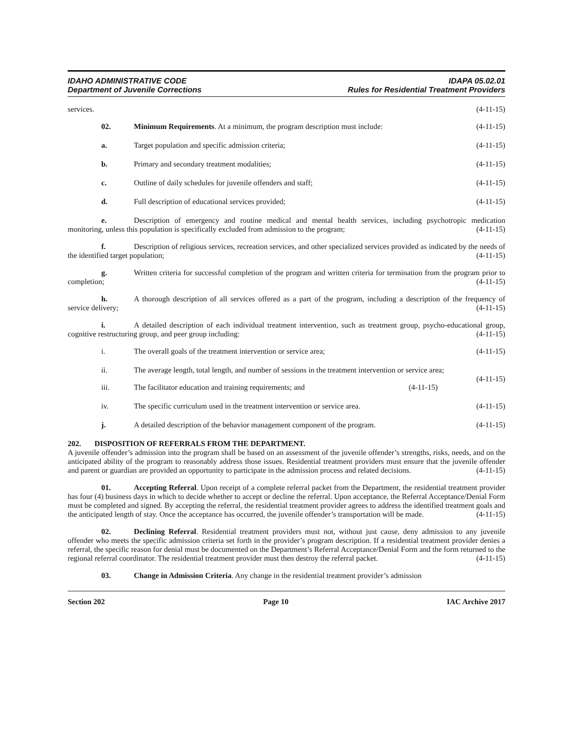IDAHO ADMINISTRATIVE CODE
Department of Juvenile Corrections
IDAPA 05.02.01
Rules for Residential Treatment Providers
services. (4-11-15)
02. Minimum Requirements. At a minimum, the program description must include: (4-11-15)
a. Target population and specific admission criteria; (4-11-15)
b. Primary and secondary treatment modalities; (4-11-15)
c. Outline of daily schedules for juvenile offenders and staff; (4-11-15)
d. Full description of educational services provided; (4-11-15)
e. Description of emergency and routine medical and mental health services, including psychotropic medication monitoring, unless this population is specifically excluded from admission to the program; (4-11-15)
f. Description of religious services, recreation services, and other specialized services provided as indicated by the needs of the identified target population; (4-11-15)
g. Written criteria for successful completion of the program and written criteria for termination from the program prior to completion; (4-11-15)
h. A thorough description of all services offered as a part of the program, including a description of the frequency of service delivery; (4-11-15)
i. A detailed description of each individual treatment intervention, such as treatment group, psycho-educational group, cognitive restructuring group, and peer group including: (4-11-15)
i. The overall goals of the treatment intervention or service area; (4-11-15)
ii. The average length, total length, and number of sessions in the treatment intervention or service area; (4-11-15)
iii. The facilitator education and training requirements; and (4-11-15)
iv. The specific curriculum used in the treatment intervention or service area. (4-11-15)
j. A detailed description of the behavior management component of the program. (4-11-15)
202. DISPOSITION OF REFERRALS FROM THE DEPARTMENT.
A juvenile offender’s admission into the program shall be based on an assessment of the juvenile offender’s strengths, risks, needs, and on the anticipated ability of the program to reasonably address those issues. Residential treatment providers must ensure that the juvenile offender and parent or guardian are provided an opportunity to participate in the admission process and related decisions. (4-11-15)
01. Accepting Referral. Upon receipt of a complete referral packet from the Department, the residential treatment provider has four (4) business days in which to decide whether to accept or decline the referral. Upon acceptance, the Referral Acceptance/Denial Form must be completed and signed. By accepting the referral, the residential treatment provider agrees to address the identified treatment goals and the anticipated length of stay. Once the acceptance has occurred, the juvenile offender’s transportation will be made. (4-11-15)
02. Declining Referral. Residential treatment providers must not, without just cause, deny admission to any juvenile offender who meets the specific admission criteria set forth in the provider’s program description. If a residential treatment provider denies a referral, the specific reason for denial must be documented on the Department’s Referral Acceptance/Denial Form and the form returned to the regional referral coordinator. The residential treatment provider must then destroy the referral packet. (4-11-15)
03. Change in Admission Criteria. Any change in the residential treatment provider’s admission
Section 202 Page 10 IAC Archive 2017